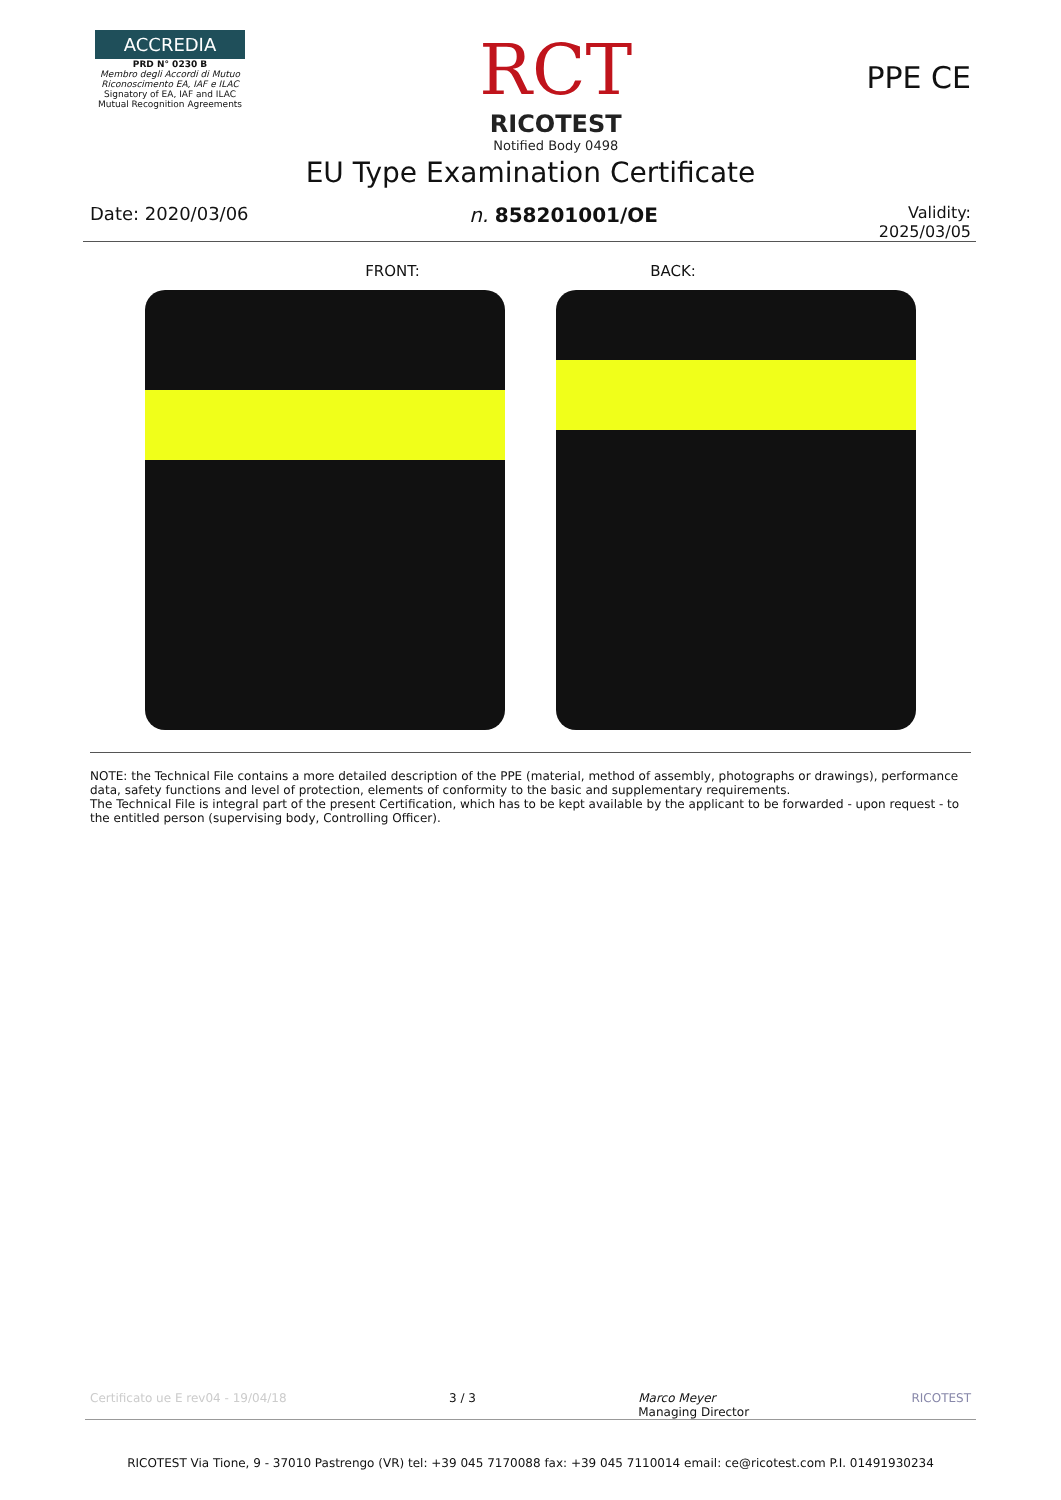ACCREDIA
PRD N° 0230 B
Membro degli Accordi di Mutuo Riconoscimento EA, IAF e ILAC
Signatory of EA, IAF and ILAC Mutual Recognition Agreements
RCT
RICOTEST
Notified Body 0498
PPE CE
EU Type Examination Certificate
Date: 2020/03/06 n. 858201001/OE
Validity:
2025/03/05
FRONT: BACK:
NOTE: the Technical File contains a more detailed description of the PPE (material, method of assembly, photographs or drawings), performance data, safety functions and level of protection, elements of conformity to the basic and supplementary requirements.
The Technical File is integral part of the present Certification, which has to be kept available by the applicant to be forwarded - upon request - to the entitled person (supervising body, Controlling Officer).
Certificato ue E rev04 - 19/04/18 3 / 3 Marco Meyer
Managing Director RICOTEST
RICOTEST Via Tione, 9 - 37010 Pastrengo (VR) tel: +39 045 7170088 fax: +39 045 7110014 email: ce@ricotest.com P.I. 01491930234